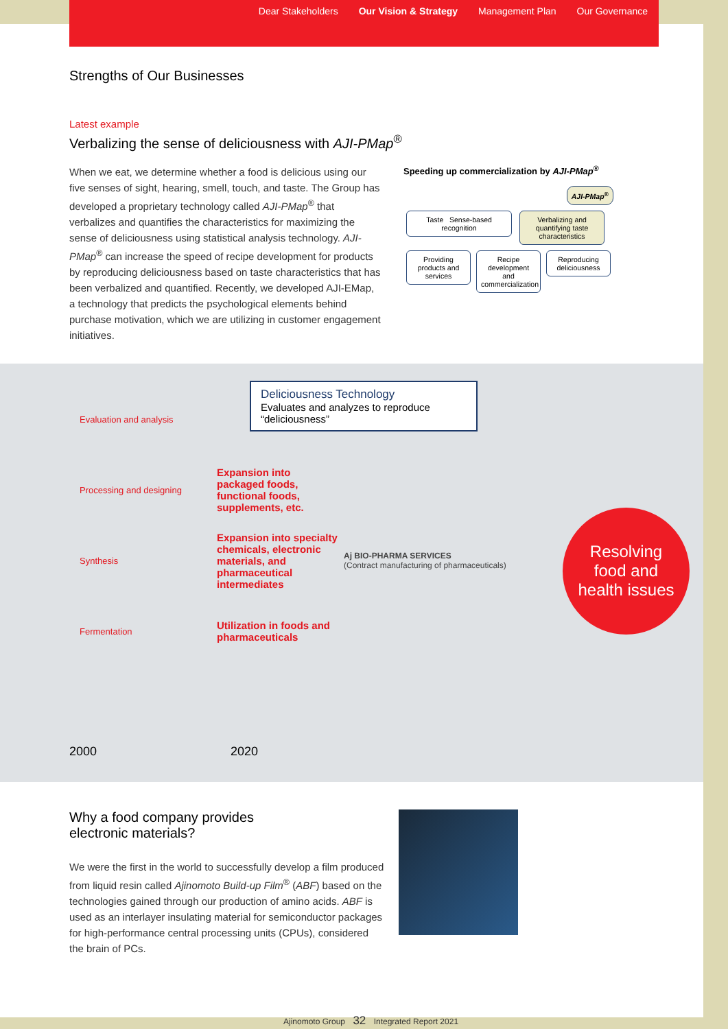Dear Stakeholders Our Vision & Strategy Management Plan Our Governance
Strengths of Our Businesses
Latest example
Verbalizing the sense of deliciousness with AJI-PMap<sup>®</sup>
When we eat, we determine whether a food is delicious using our five senses of sight, hearing, smell, touch, and taste. The Group has developed a proprietary technology called AJI-PMap<sup>®</sup> that verbalizes and quantifies the characteristics for maximizing the sense of deliciousness using statistical analysis technology. AJI-PMap<sup>®</sup> can increase the speed of recipe development for products by reproducing deliciousness based on taste characteristics that has been verbalized and quantified. Recently, we developed AJI-EMap, a technology that predicts the psychological elements behind purchase motivation, which we are utilizing in customer engagement initiatives.
Speeding up commercialization by AJI-PMap<sup>®</sup>
AJI-PMap<sup>®</sup>
Taste Sense-based recognition Verbalizing and quantifying taste characteristics
Providing products and services Recipe development and commercialization Reproducing deliciousness
Deliciousness Technology
Evaluates and analyzes to reproduce “deliciousness”
Evaluation and analysis
Processing and designing
Expansion into packaged foods, functional foods, supplements, etc.
Synthesis
Expansion into specialty chemicals, electronic materials, and pharmaceutical intermediates
Aj BIO-PHARMA SERVICES
(Contract manufacturing of pharmaceuticals)
Fermentation
Utilization in foods and pharmaceuticals
Resolving
food and
health issues
2000 2020
Why a food company provides
electronic materials?
We were the first in the world to successfully develop a film produced from liquid resin called Ajinomoto Build-up Film<sup>®</sup> (ABF) based on the technologies gained through our production of amino acids. ABF is used as an interlayer insulating material for semiconductor packages for high-performance central processing units (CPUs), considered the brain of PCs.
Ajinomoto Group 32 Integrated Report 2021